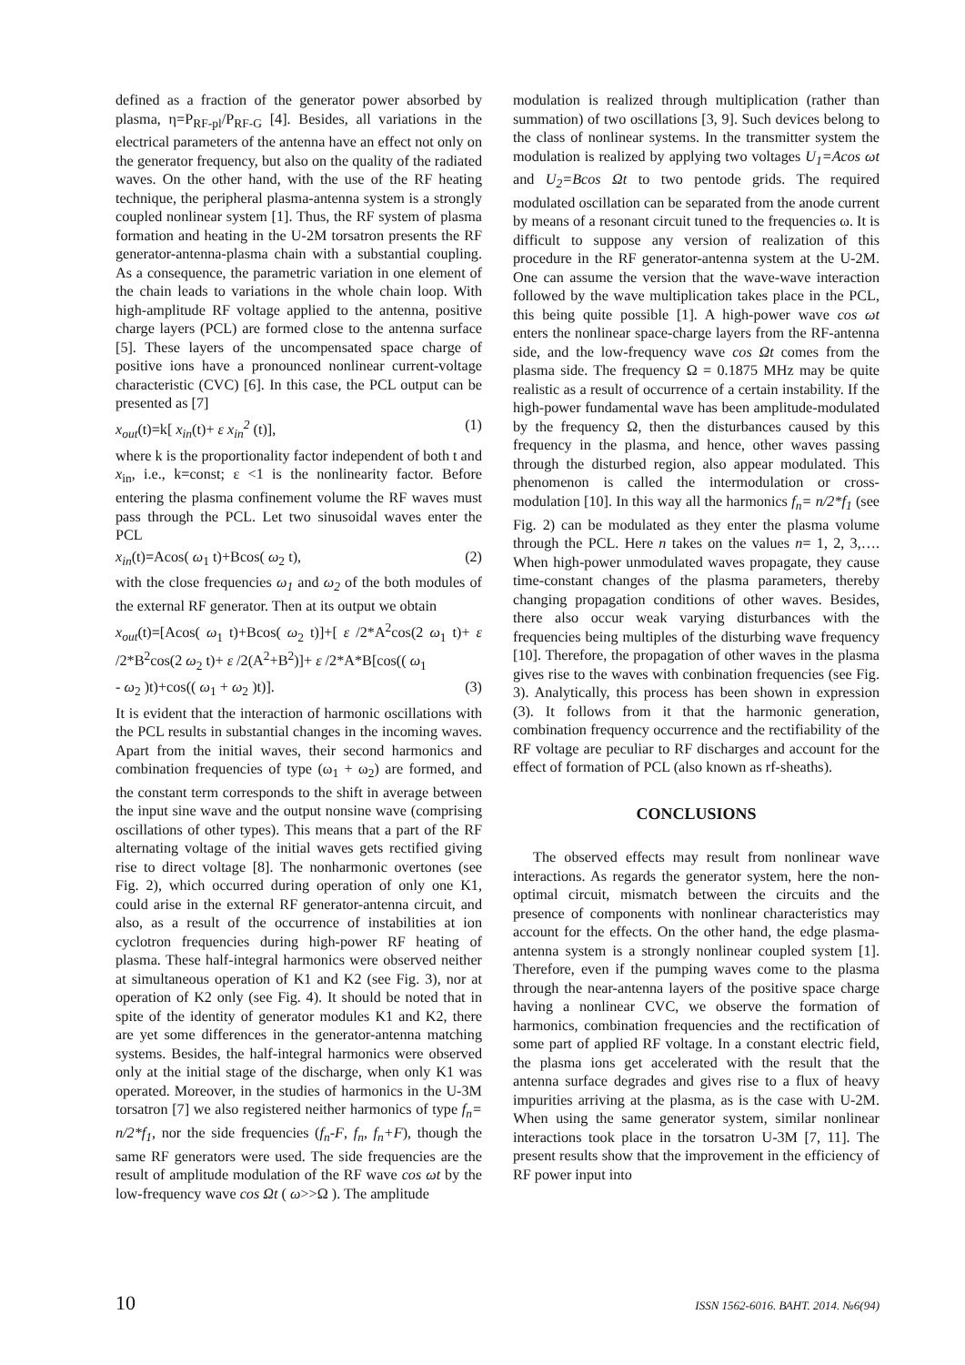defined as a fraction of the generator power absorbed by plasma, η=P<sub>RF-pl</sub>/P<sub>RF-G</sub> [4]. Besides, all variations in the electrical parameters of the antenna have an effect not only on the generator frequency, but also on the quality of the radiated waves. On the other hand, with the use of the RF heating technique, the peripheral plasma-antenna system is a strongly coupled nonlinear system [1]. Thus, the RF system of plasma formation and heating in the U-2M torsatron presents the RF generator-antenna-plasma chain with a substantial coupling. As a consequence, the parametric variation in one element of the chain leads to variations in the whole chain loop. With high-amplitude RF voltage applied to the antenna, positive charge layers (PCL) are formed close to the antenna surface [5]. These layers of the uncompensated space charge of positive ions have a pronounced nonlinear current-voltage characteristic (CVC) [6]. In this case, the PCL output can be presented as [7]
x<sub>out</sub>(t)=k[ x<sub>in</sub>(t)+ ε x<sub>in</sub><sup>2</sup> (t)], (1)
where k is the proportionality factor independent of both t and x<sub>in</sub>, i.e., k=const; ε <1 is the nonlinearity factor. Before entering the plasma confinement volume the RF waves must pass through the PCL. Let two sinusoidal waves enter the PCL
x<sub>in</sub>(t)=Acos( ω<sub>1</sub> t)+Bcos( ω<sub>2</sub> t), (2)
with the close frequencies ω<sub>1</sub> and ω<sub>2</sub> of the both modules of the external RF generator. Then at its output we obtain
x<sub>out</sub>(t)=[Acos( ω<sub>1</sub> t)+Bcos( ω<sub>2</sub> t)]+[ ε /2*A<sup>2</sup>cos(2 ω<sub>1</sub> t)+ ε /2*B<sup>2</sup>cos(2 ω<sub>2</sub> t)+ ε /2(A<sup>2</sup>+B<sup>2</sup>)]+ ε /2*A*B[cos(( ω<sub>1</sub>
- ω<sub>2</sub> )t)+cos(( ω<sub>1</sub> + ω<sub>2</sub> )t)]. (3)
It is evident that the interaction of harmonic oscillations with the PCL results in substantial changes in the incoming waves. Apart from the initial waves, their second harmonics and combination frequencies of type (ω<sub>1</sub> + ω<sub>2</sub>) are formed, and the constant term corresponds to the shift in average between the input sine wave and the output nonsine wave (comprising oscillations of other types). This means that a part of the RF alternating voltage of the initial waves gets rectified giving rise to direct voltage [8]. The nonharmonic overtones (see Fig. 2), which occurred during operation of only one K1, could arise in the external RF generator-antenna circuit, and also, as a result of the occurrence of instabilities at ion cyclotron frequencies during high-power RF heating of plasma. These half-integral harmonics were observed neither at simultaneous operation of K1 and K2 (see Fig. 3), nor at operation of K2 only (see Fig. 4). It should be noted that in spite of the identity of generator modules K1 and K2, there are yet some differences in the generator-antenna matching systems. Besides, the half-integral harmonics were observed only at the initial stage of the discharge, when only K1 was operated. Moreover, in the studies of harmonics in the U-3M torsatron [7] we also registered neither harmonics of type f<sub>n</sub>= n/2*f<sub>1</sub>, nor the side frequencies (f<sub>n</sub>-F, f<sub>n</sub>, f<sub>n</sub>+F), though the same RF generators were used. The side frequencies are the result of amplitude modulation of the RF wave cos ωt by the low-frequency wave cos Ωt ( ω>>Ω ). The amplitude
modulation is realized through multiplication (rather than summation) of two oscillations [3, 9]. Such devices belong to the class of nonlinear systems. In the transmitter system the modulation is realized by applying two voltages U<sub>1</sub>=Acos ωt and U<sub>2</sub>=Bcos Ωt to two pentode grids. The required modulated oscillation can be separated from the anode current by means of a resonant circuit tuned to the frequencies ω. It is difficult to suppose any version of realization of this procedure in the RF generator-antenna system at the U-2M. One can assume the version that the wave-wave interaction followed by the wave multiplication takes place in the PCL, this being quite possible [1]. A high-power wave cos ωt enters the nonlinear space-charge layers from the RF-antenna side, and the low-frequency wave cos Ωt comes from the plasma side. The frequency Ω = 0.1875 MHz may be quite realistic as a result of occurrence of a certain instability. If the high-power fundamental wave has been amplitude-modulated by the frequency Ω, then the disturbances caused by this frequency in the plasma, and hence, other waves passing through the disturbed region, also appear modulated. This phenomenon is called the intermodulation or cross-modulation [10]. In this way all the harmonics f<sub>n</sub>= n/2*f<sub>1</sub> (see Fig. 2) can be modulated as they enter the plasma volume through the PCL. Here n takes on the values n= 1, 2, 3,…. When high-power unmodulated waves propagate, they cause time-constant changes of the plasma parameters, thereby changing propagation conditions of other waves. Besides, there also occur weak varying disturbances with the frequencies being multiples of the disturbing wave frequency [10]. Therefore, the propagation of other waves in the plasma gives rise to the waves with conbination frequencies (see Fig. 3). Analytically, this process has been shown in expression (3). It follows from it that the harmonic generation, combination frequency occurrence and the rectifiability of the RF voltage are peculiar to RF discharges and account for the effect of formation of PCL (also known as rf-sheaths).
CONCLUSIONS
The observed effects may result from nonlinear wave interactions. As regards the generator system, here the non-optimal circuit, mismatch between the circuits and the presence of components with nonlinear characteristics may account for the effects. On the other hand, the edge plasma-antenna system is a strongly nonlinear coupled system [1]. Therefore, even if the pumping waves come to the plasma through the near-antenna layers of the positive space charge having a nonlinear CVC, we observe the formation of harmonics, combination frequencies and the rectification of some part of applied RF voltage. In a constant electric field, the plasma ions get accelerated with the result that the antenna surface degrades and gives rise to a flux of heavy impurities arriving at the plasma, as is the case with U-2M. When using the same generator system, similar nonlinear interactions took place in the torsatron U-3M [7, 11]. The present results show that the improvement in the efficiency of RF power input into
10 ISSN 1562-6016. ВАНТ. 2014. №6(94)